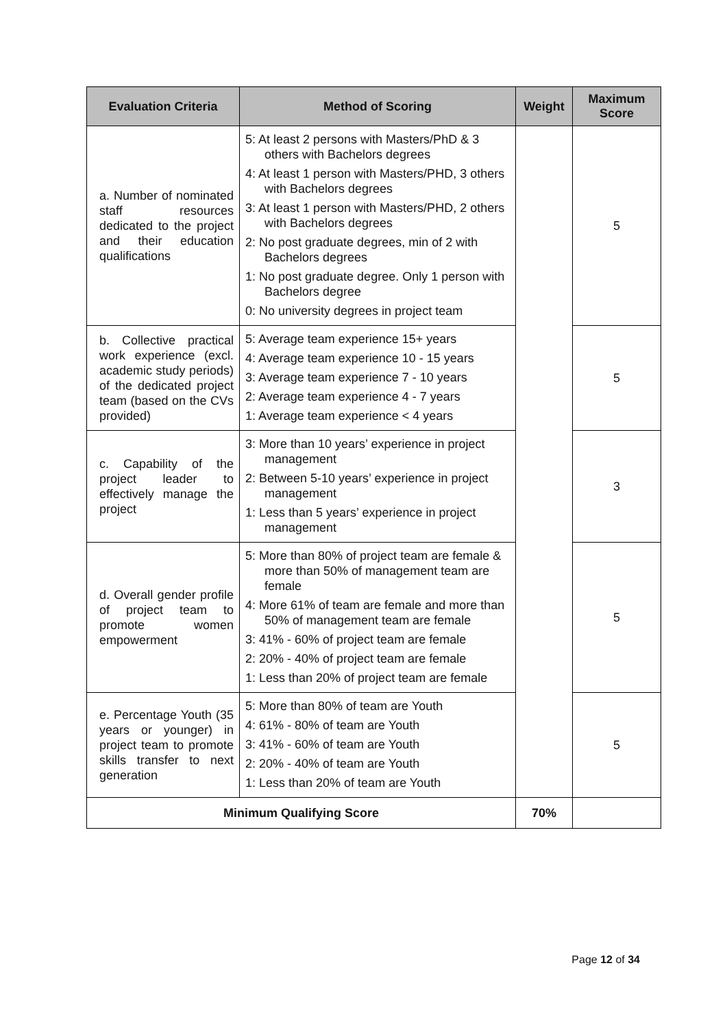| Evaluation Criteria | Method of Scoring | Weight | Maximum Score |
| --- | --- | --- | --- |
| a. Number of nominated staff resources dedicated to the project and their education qualifications | 5: At least 2 persons with Masters/PhD & 3 others with Bachelors degrees 4: At least 1 person with Masters/PHD, 3 others with Bachelors degrees 3: At least 1 person with Masters/PHD, 2 others with Bachelors degrees 2: No post graduate degrees, min of 2 with Bachelors degrees 1: No post graduate degree. Only 1 person with Bachelors degree 0: No university degrees in project team | | 5 |
| b. Collective practical work experience (excl. academic study periods) of the dedicated project team (based on the CVs provided) | 5: Average team experience 15+ years 4: Average team experience 10 - 15 years 3: Average team experience 7 - 10 years 2: Average team experience 4 - 7 years 1: Average team experience < 4 years | | 5 |
| c. Capability of the project leader to effectively manage the project | 3: More than 10 years’ experience in project management 2: Between 5-10 years’ experience in project management 1: Less than 5 years’ experience in project management | | 3 |
| d. Overall gender profile of project team to promote women empowerment | 5: More than 80% of project team are female & more than 50% of management team are female 4: More 61% of team are female and more than 50% of management team are female 3: 41% - 60% of project team are female 2: 20% - 40% of project team are female 1: Less than 20% of project team are female | | 5 |
| e. Percentage Youth (35 years or younger) in project team to promote skills transfer to next generation | 5: More than 80% of team are Youth 4: 61% - 80% of team are Youth 3: 41% - 60% of team are Youth 2: 20% - 40% of team are Youth 1: Less than 20% of team are Youth | | 5 |
| Minimum Qualifying Score | | 70% | |
Page 12 of 34